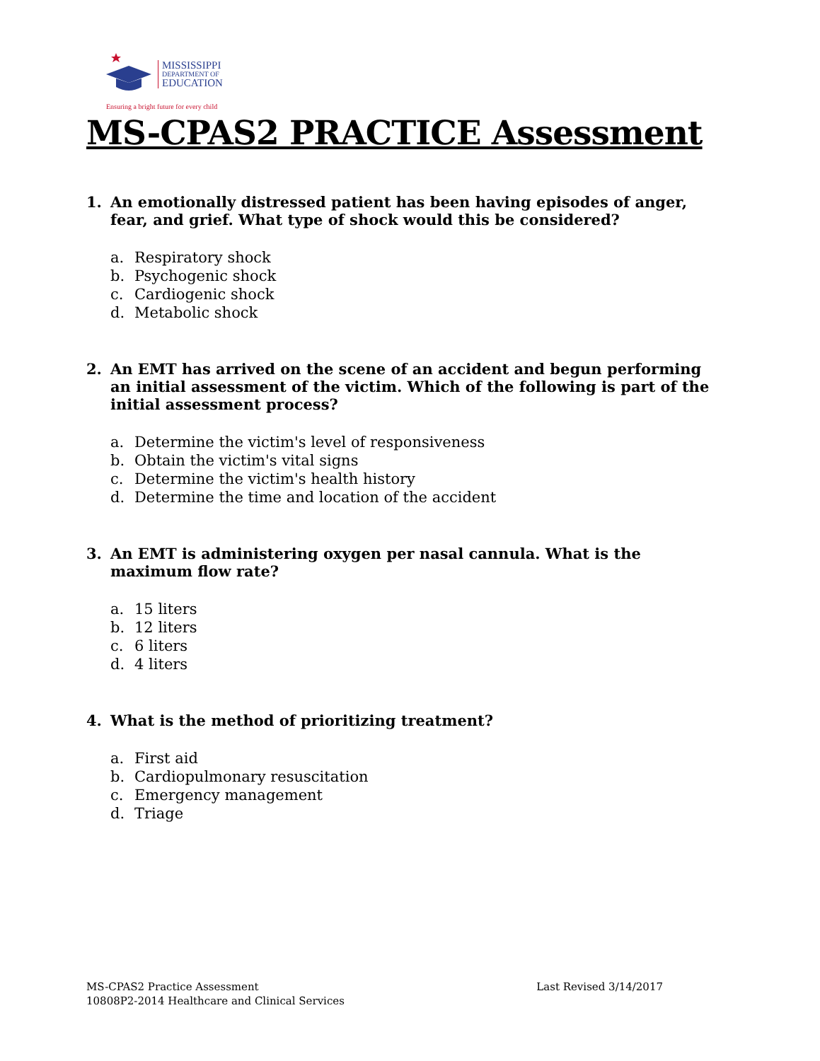MISSISSIPPI
DEPARTMENT OF
EDUCATION
Ensuring a bright future for every child
MS-CPAS2 PRACTICE Assessment
1. An emotionally distressed patient has been having episodes of anger, fear, and grief. What type of shock would this be considered?
a. Respiratory shock
b. Psychogenic shock
c. Cardiogenic shock
d. Metabolic shock
2. An EMT has arrived on the scene of an accident and begun performing an initial assessment of the victim. Which of the following is part of the initial assessment process?
a. Determine the victim's level of responsiveness
b. Obtain the victim's vital signs
c. Determine the victim's health history
d. Determine the time and location of the accident
3. An EMT is administering oxygen per nasal cannula. What is the maximum flow rate?
a. 15 liters
b. 12 liters
c. 6 liters
d. 4 liters
4. What is the method of prioritizing treatment?
a. First aid
b. Cardiopulmonary resuscitation
c. Emergency management
d. Triage
MS-CPAS2 Practice Assessment
10808P2-2014 Healthcare and Clinical Services
Last Revised 3/14/2017